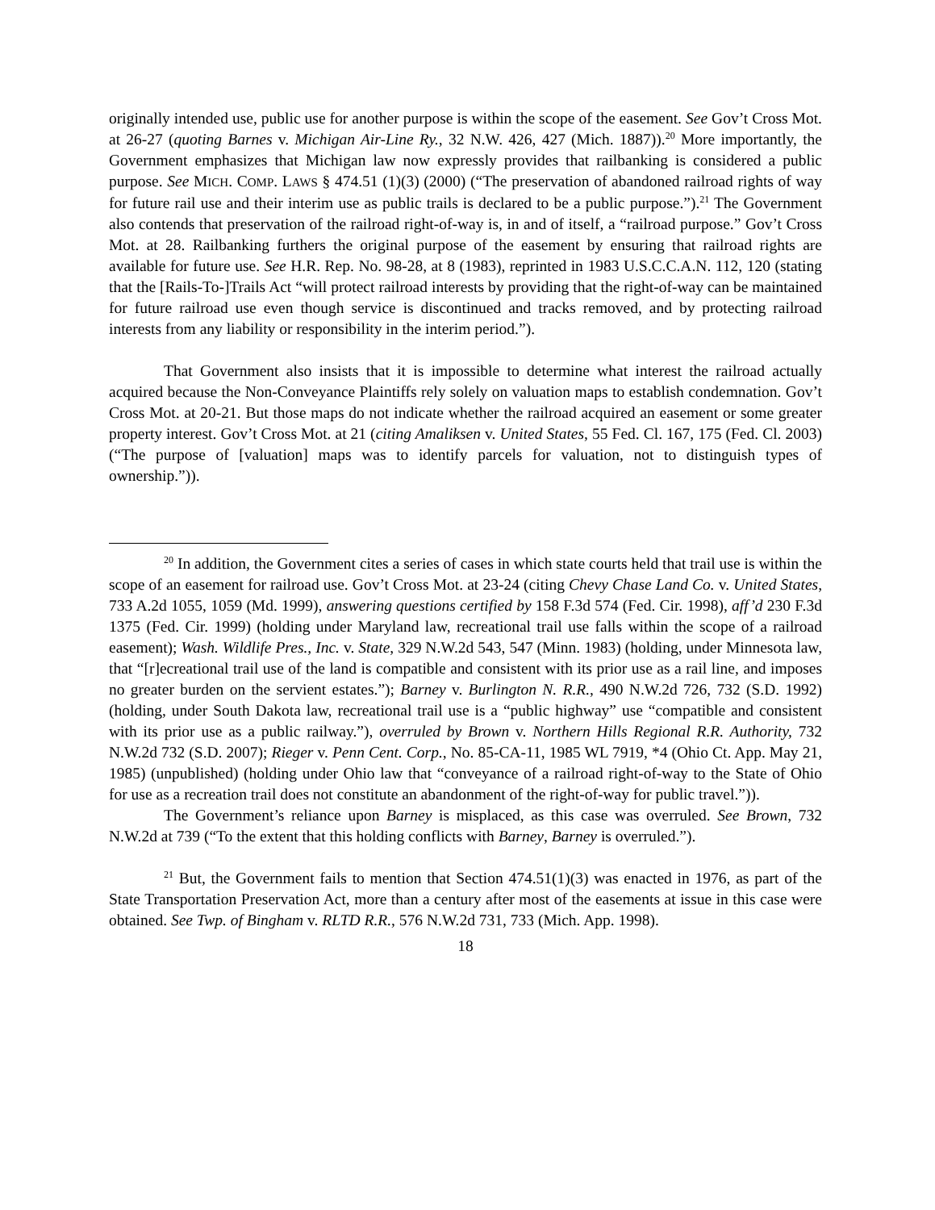originally intended use, public use for another purpose is within the scope of the easement. See Gov’t Cross Mot. at 26-27 (quoting Barnes v. Michigan Air-Line Ry., 32 N.W. 426, 427 (Mich. 1887)).<sup>20</sup> More importantly, the Government emphasizes that Michigan law now expressly provides that railbanking is considered a public purpose. See MICH. COMP. LAWS § 474.51 (1)(3) (2000) (“The preservation of abandoned railroad rights of way for future rail use and their interim use as public trails is declared to be a public purpose.”).<sup>21</sup> The Government also contends that preservation of the railroad right-of-way is, in and of itself, a “railroad purpose.” Gov’t Cross Mot. at 28. Railbanking furthers the original purpose of the easement by ensuring that railroad rights are available for future use. See H.R. Rep. No. 98-28, at 8 (1983), reprinted in 1983 U.S.C.C.A.N. 112, 120 (stating that the [Rails-To-]Trails Act “will protect railroad interests by providing that the right-of-way can be maintained for future railroad use even though service is discontinued and tracks removed, and by protecting railroad interests from any liability or responsibility in the interim period.”).
That Government also insists that it is impossible to determine what interest the railroad actually acquired because the Non-Conveyance Plaintiffs rely solely on valuation maps to establish condemnation. Gov’t Cross Mot. at 20-21. But those maps do not indicate whether the railroad acquired an easement or some greater property interest. Gov’t Cross Mot. at 21 (citing Amaliksen v. United States, 55 Fed. Cl. 167, 175 (Fed. Cl. 2003) (“The purpose of [valuation] maps was to identify parcels for valuation, not to distinguish types of ownership.”)).
<sup>20</sup> In addition, the Government cites a series of cases in which state courts held that trail use is within the scope of an easement for railroad use. Gov’t Cross Mot. at 23-24 (citing Chevy Chase Land Co. v. United States, 733 A.2d 1055, 1059 (Md. 1999), answering questions certified by 158 F.3d 574 (Fed. Cir. 1998), aff’d 230 F.3d 1375 (Fed. Cir. 1999) (holding under Maryland law, recreational trail use falls within the scope of a railroad easement); Wash. Wildlife Pres., Inc. v. State, 329 N.W.2d 543, 547 (Minn. 1983) (holding, under Minnesota law, that “[r]ecreational trail use of the land is compatible and consistent with its prior use as a rail line, and imposes no greater burden on the servient estates.”); Barney v. Burlington N. R.R., 490 N.W.2d 726, 732 (S.D. 1992) (holding, under South Dakota law, recreational trail use is a “public highway” use “compatible and consistent with its prior use as a public railway.”), overruled by Brown v. Northern Hills Regional R.R. Authority, 732 N.W.2d 732 (S.D. 2007); Rieger v. Penn Cent. Corp., No. 85-CA-11, 1985 WL 7919, *4 (Ohio Ct. App. May 21, 1985) (unpublished) (holding under Ohio law that “conveyance of a railroad right-of-way to the State of Ohio for use as a recreation trail does not constitute an abandonment of the right-of-way for public travel.”)).
The Government’s reliance upon Barney is misplaced, as this case was overruled. See Brown, 732 N.W.2d at 739 (“To the extent that this holding conflicts with Barney, Barney is overruled.”).
<sup>21</sup> But, the Government fails to mention that Section 474.51(1)(3) was enacted in 1976, as part of the State Transportation Preservation Act, more than a century after most of the easements at issue in this case were obtained. See Twp. of Bingham v. RLTD R.R., 576 N.W.2d 731, 733 (Mich. App. 1998).
18